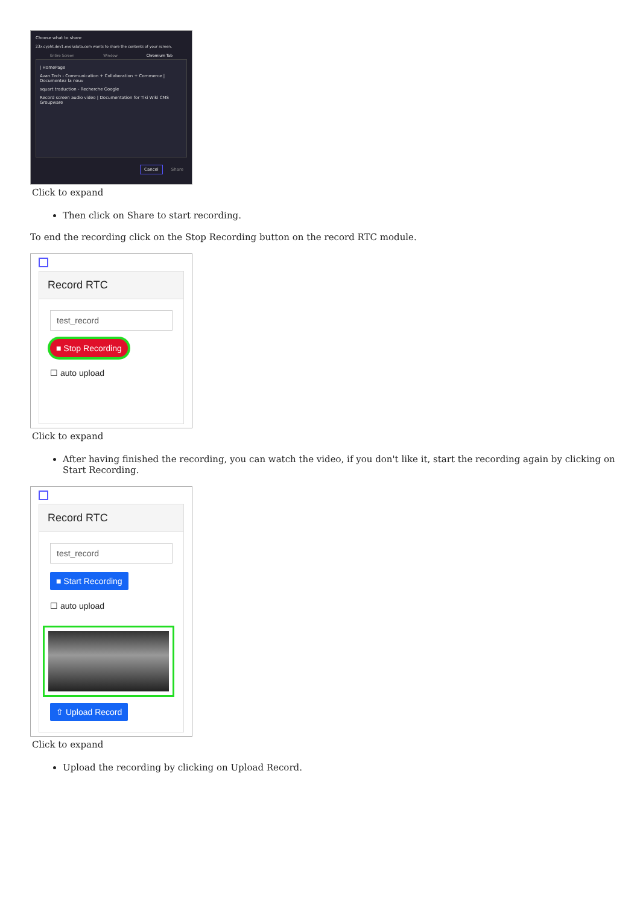Choose what to share
23x.cypht.dev1.evoludata.com wants to share the contents of your screen.
Entire Screen Window Chromium Tab
| HomePage
Avan.Tech - Communication + Collaboration + Commerce | Documentez la nouv
squart traduction - Recherche Google
Record screen audio video | Documentation for Tiki Wiki CMS Groupware
Cancel Share
Click to expand
Then click on Share to start recording.
To end the recording click on the Stop Recording button on the record RTC module.
Record RTC
test_record
■ Stop Recording
☐ auto upload
Click to expand
After having finished the recording, you can watch the video, if you don't like it, start the recording again by clicking on Start Recording.
Record RTC
test_record
■ Start Recording
☐ auto upload
⇧ Upload Record
Click to expand
Upload the recording by clicking on Upload Record.